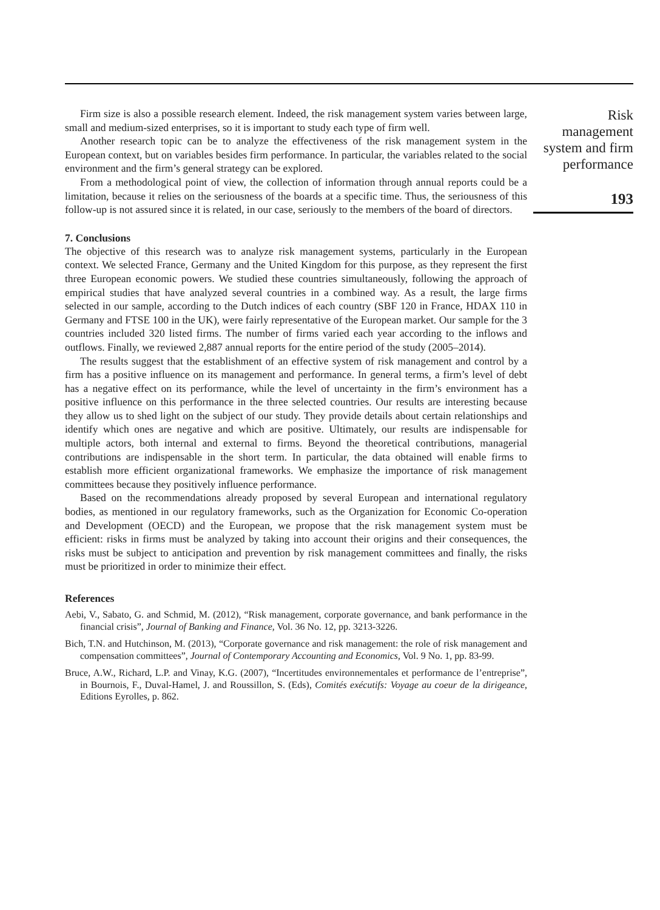Firm size is also a possible research element. Indeed, the risk management system varies between large, small and medium-sized enterprises, so it is important to study each type of firm well.
Another research topic can be to analyze the effectiveness of the risk management system in the European context, but on variables besides firm performance. In particular, the variables related to the social environment and the firm’s general strategy can be explored.
From a methodological point of view, the collection of information through annual reports could be a limitation, because it relies on the seriousness of the boards at a specific time. Thus, the seriousness of this follow-up is not assured since it is related, in our case, seriously to the members of the board of directors.
7. Conclusions
The objective of this research was to analyze risk management systems, particularly in the European context. We selected France, Germany and the United Kingdom for this purpose, as they represent the first three European economic powers. We studied these countries simultaneously, following the approach of empirical studies that have analyzed several countries in a combined way. As a result, the large firms selected in our sample, according to the Dutch indices of each country (SBF 120 in France, HDAX 110 in Germany and FTSE 100 in the UK), were fairly representative of the European market. Our sample for the 3 countries included 320 listed firms. The number of firms varied each year according to the inflows and outflows. Finally, we reviewed 2,887 annual reports for the entire period of the study (2005–2014).
The results suggest that the establishment of an effective system of risk management and control by a firm has a positive influence on its management and performance. In general terms, a firm’s level of debt has a negative effect on its performance, while the level of uncertainty in the firm’s environment has a positive influence on this performance in the three selected countries. Our results are interesting because they allow us to shed light on the subject of our study. They provide details about certain relationships and identify which ones are negative and which are positive. Ultimately, our results are indispensable for multiple actors, both internal and external to firms. Beyond the theoretical contributions, managerial contributions are indispensable in the short term. In particular, the data obtained will enable firms to establish more efficient organizational frameworks. We emphasize the importance of risk management committees because they positively influence performance.
Based on the recommendations already proposed by several European and international regulatory bodies, as mentioned in our regulatory frameworks, such as the Organization for Economic Co-operation and Development (OECD) and the European, we propose that the risk management system must be efficient: risks in firms must be analyzed by taking into account their origins and their consequences, the risks must be subject to anticipation and prevention by risk management committees and finally, the risks must be prioritized in order to minimize their effect.
References
Aebi, V., Sabato, G. and Schmid, M. (2012), “Risk management, corporate governance, and bank performance in the financial crisis”, Journal of Banking and Finance, Vol. 36 No. 12, pp. 3213-3226.
Bich, T.N. and Hutchinson, M. (2013), “Corporate governance and risk management: the role of risk management and compensation committees”, Journal of Contemporary Accounting and Economics, Vol. 9 No. 1, pp. 83-99.
Bruce, A.W., Richard, L.P. and Vinay, K.G. (2007), “Incertitudes environnementales et performance de l’entreprise”, in Bournois, F., Duval-Hamel, J. and Roussillon, S. (Eds), Comités exécutifs: Voyage au coeur de la dirigeance, Editions Eyrolles, p. 862.
Risk
management
system and firm
performance
193